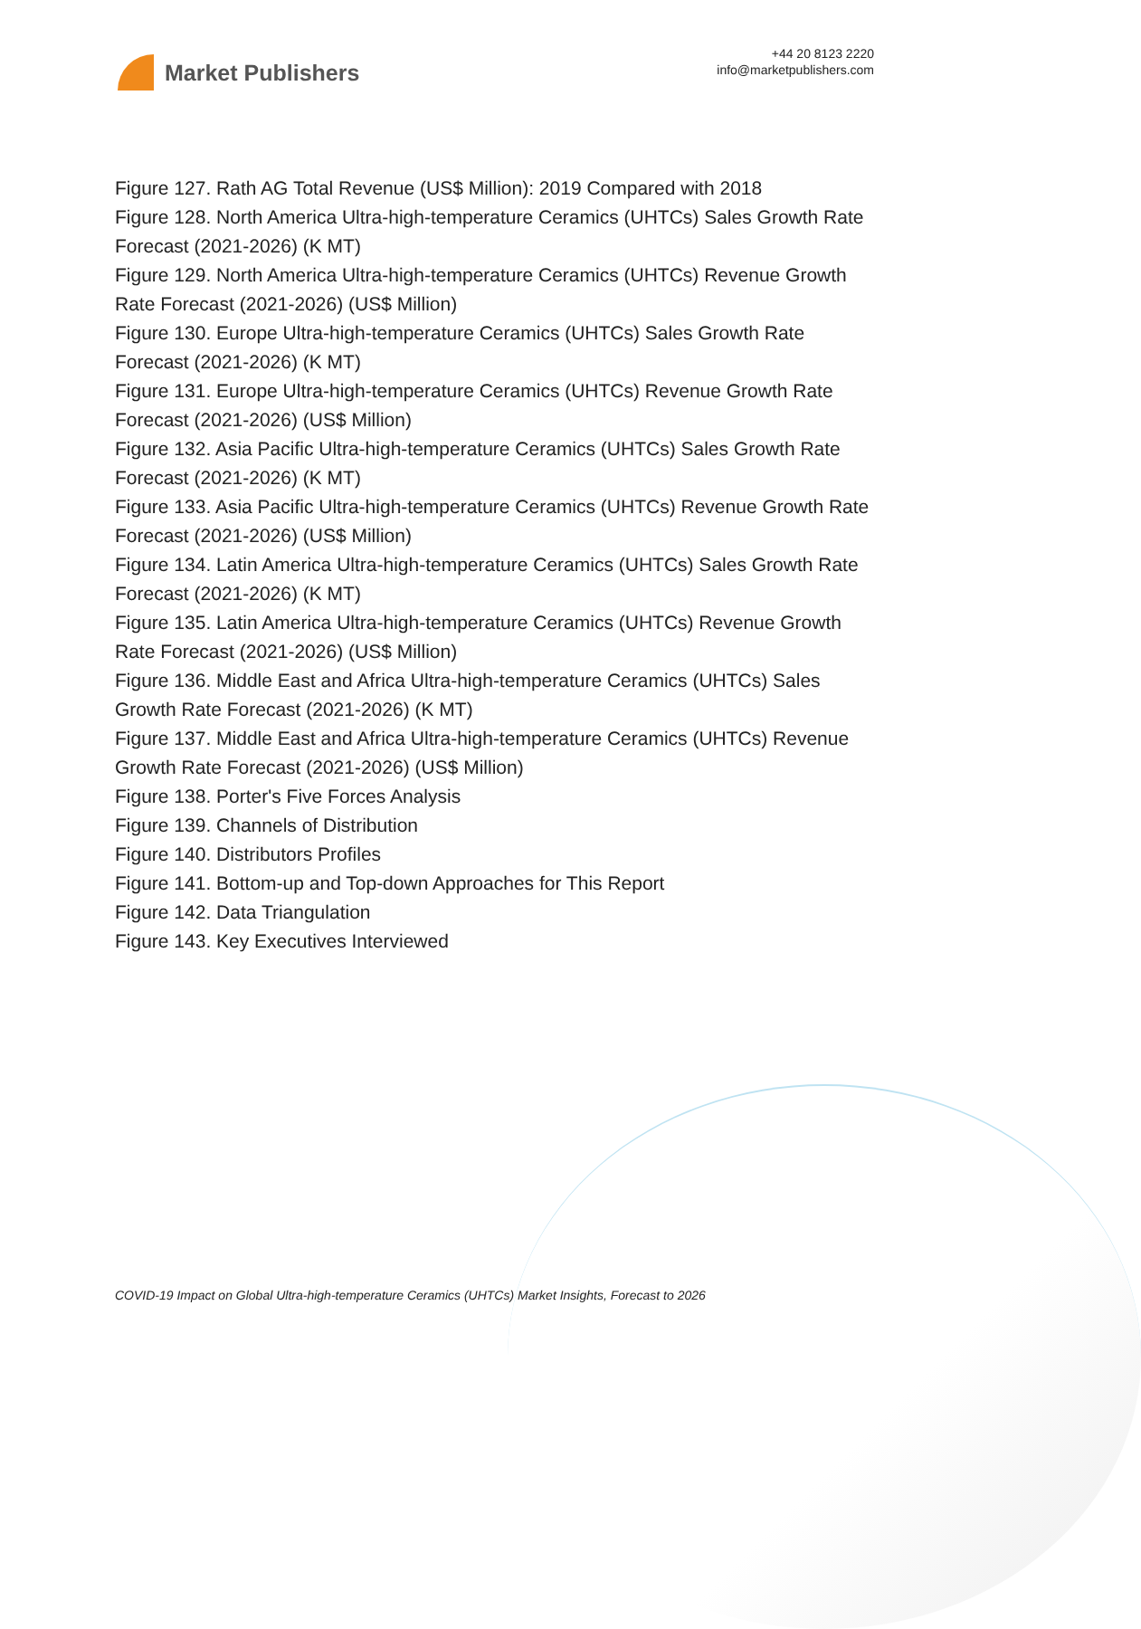Market Publishers
+44 20 8123 2220
info@marketpublishers.com
Figure 127. Rath AG Total Revenue (US$ Million): 2019 Compared with 2018
Figure 128. North America Ultra-high-temperature Ceramics (UHTCs) Sales Growth Rate Forecast (2021-2026) (K MT)
Figure 129. North America Ultra-high-temperature Ceramics (UHTCs) Revenue Growth Rate Forecast (2021-2026) (US$ Million)
Figure 130. Europe Ultra-high-temperature Ceramics (UHTCs) Sales Growth Rate Forecast (2021-2026) (K MT)
Figure 131. Europe Ultra-high-temperature Ceramics (UHTCs) Revenue Growth Rate Forecast (2021-2026) (US$ Million)
Figure 132. Asia Pacific Ultra-high-temperature Ceramics (UHTCs) Sales Growth Rate Forecast (2021-2026) (K MT)
Figure 133. Asia Pacific Ultra-high-temperature Ceramics (UHTCs) Revenue Growth Rate Forecast (2021-2026) (US$ Million)
Figure 134. Latin America Ultra-high-temperature Ceramics (UHTCs) Sales Growth Rate Forecast (2021-2026) (K MT)
Figure 135. Latin America Ultra-high-temperature Ceramics (UHTCs) Revenue Growth Rate Forecast (2021-2026) (US$ Million)
Figure 136. Middle East and Africa Ultra-high-temperature Ceramics (UHTCs) Sales Growth Rate Forecast (2021-2026) (K MT)
Figure 137. Middle East and Africa Ultra-high-temperature Ceramics (UHTCs) Revenue Growth Rate Forecast (2021-2026) (US$ Million)
Figure 138. Porter's Five Forces Analysis
Figure 139. Channels of Distribution
Figure 140. Distributors Profiles
Figure 141. Bottom-up and Top-down Approaches for This Report
Figure 142. Data Triangulation
Figure 143. Key Executives Interviewed
COVID-19 Impact on Global Ultra-high-temperature Ceramics (UHTCs) Market Insights, Forecast to 2026